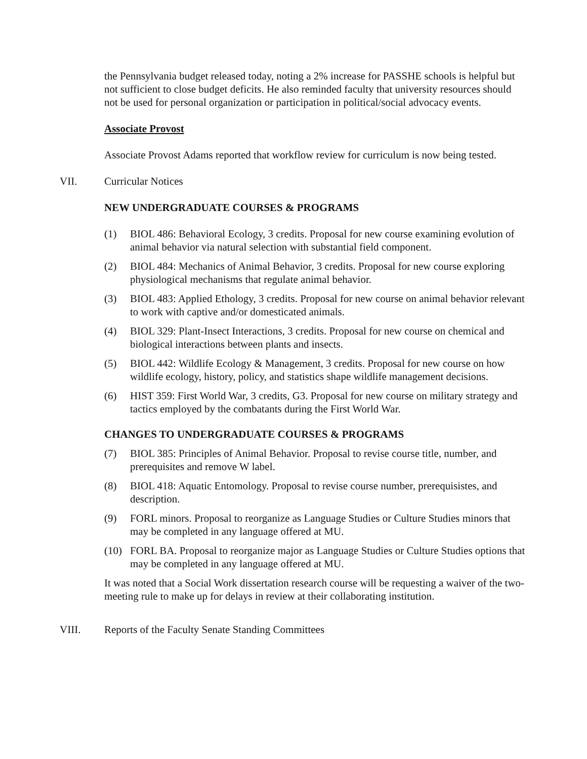the Pennsylvania budget released today, noting a 2% increase for PASSHE schools is helpful but not sufficient to close budget deficits. He also reminded faculty that university resources should not be used for personal organization or participation in political/social advocacy events.
Associate Provost
Associate Provost Adams reported that workflow review for curriculum is now being tested.
VII. Curricular Notices
NEW UNDERGRADUATE COURSES & PROGRAMS
(1) BIOL 486: Behavioral Ecology, 3 credits. Proposal for new course examining evolution of animal behavior via natural selection with substantial field component.
(2) BIOL 484: Mechanics of Animal Behavior, 3 credits. Proposal for new course exploring physiological mechanisms that regulate animal behavior.
(3) BIOL 483: Applied Ethology, 3 credits. Proposal for new course on animal behavior relevant to work with captive and/or domesticated animals.
(4) BIOL 329: Plant-Insect Interactions, 3 credits. Proposal for new course on chemical and biological interactions between plants and insects.
(5) BIOL 442: Wildlife Ecology & Management, 3 credits. Proposal for new course on how wildlife ecology, history, policy, and statistics shape wildlife management decisions.
(6) HIST 359: First World War, 3 credits, G3. Proposal for new course on military strategy and tactics employed by the combatants during the First World War.
CHANGES TO UNDERGRADUATE COURSES & PROGRAMS
(7) BIOL 385: Principles of Animal Behavior. Proposal to revise course title, number, and prerequisites and remove W label.
(8) BIOL 418: Aquatic Entomology. Proposal to revise course number, prerequisistes, and description.
(9) FORL minors. Proposal to reorganize as Language Studies or Culture Studies minors that may be completed in any language offered at MU.
(10) FORL BA. Proposal to reorganize major as Language Studies or Culture Studies options that may be completed in any language offered at MU.
It was noted that a Social Work dissertation research course will be requesting a waiver of the two-meeting rule to make up for delays in review at their collaborating institution.
VIII. Reports of the Faculty Senate Standing Committees